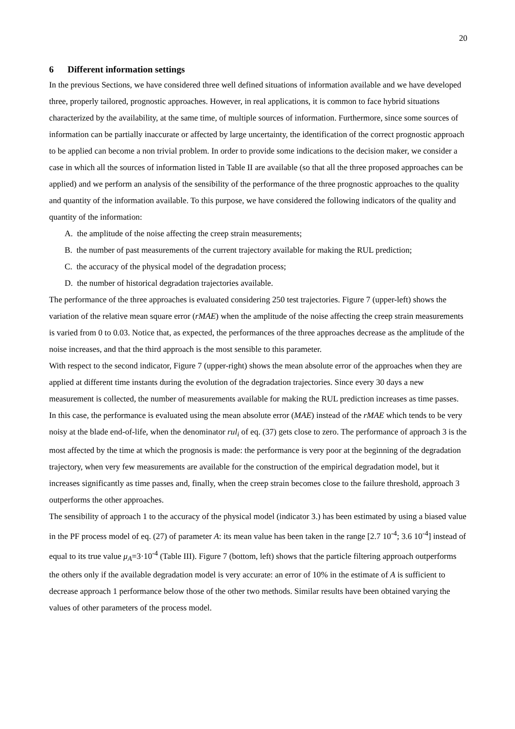20
6 Different information settings
In the previous Sections, we have considered three well defined situations of information available and we have developed three, properly tailored, prognostic approaches. However, in real applications, it is common to face hybrid situations characterized by the availability, at the same time, of multiple sources of information. Furthermore, since some sources of information can be partially inaccurate or affected by large uncertainty, the identification of the correct prognostic approach to be applied can become a non trivial problem. In order to provide some indications to the decision maker, we consider a case in which all the sources of information listed in Table II are available (so that all the three proposed approaches can be applied) and we perform an analysis of the sensibility of the performance of the three prognostic approaches to the quality and quantity of the information available. To this purpose, we have considered the following indicators of the quality and quantity of the information:
A. the amplitude of the noise affecting the creep strain measurements;
B. the number of past measurements of the current trajectory available for making the RUL prediction;
C. the accuracy of the physical model of the degradation process;
D. the number of historical degradation trajectories available.
The performance of the three approaches is evaluated considering 250 test trajectories. Figure 7 (upper-left) shows the variation of the relative mean square error (rMAE) when the amplitude of the noise affecting the creep strain measurements is varied from 0 to 0.03. Notice that, as expected, the performances of the three approaches decrease as the amplitude of the noise increases, and that the third approach is the most sensible to this parameter.
With respect to the second indicator, Figure 7 (upper-right) shows the mean absolute error of the approaches when they are applied at different time instants during the evolution of the degradation trajectories. Since every 30 days a new measurement is collected, the number of measurements available for making the RUL prediction increases as time passes. In this case, the performance is evaluated using the mean absolute error (MAE) instead of the rMAE which tends to be very noisy at the blade end-of-life, when the denominator rul<sub>i</sub> of eq. (37) gets close to zero. The performance of approach 3 is the most affected by the time at which the prognosis is made: the performance is very poor at the beginning of the degradation trajectory, when very few measurements are available for the construction of the empirical degradation model, but it increases significantly as time passes and, finally, when the creep strain becomes close to the failure threshold, approach 3 outperforms the other approaches.
The sensibility of approach 1 to the accuracy of the physical model (indicator 3.) has been estimated by using a biased value in the PF process model of eq. (27) of parameter A: its mean value has been taken in the range [2.7 10<sup>-4</sup>; 3.6 10<sup>-4</sup>] instead of equal to its true value μ<sub>A</sub>=3·10<sup>-4</sup> (Table III). Figure 7 (bottom, left) shows that the particle filtering approach outperforms the others only if the available degradation model is very accurate: an error of 10% in the estimate of A is sufficient to decrease approach 1 performance below those of the other two methods. Similar results have been obtained varying the values of other parameters of the process model.